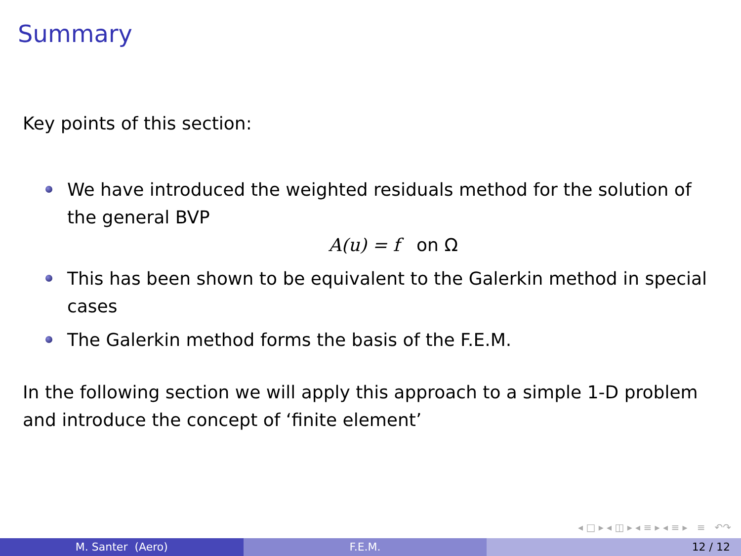Summary
Key points of this section:
We have introduced the weighted residuals method for the solution of the general BVP
A(u) = f on Ω
This has been shown to be equivalent to the Galerkin method in special cases
The Galerkin method forms the basis of the F.E.M.
In the following section we will apply this approach to a simple 1-D problem and introduce the concept of ‘finite element’
◂ □ ▸ ◂ ◫ ▸ ◂ ≡ ▸ ◂ ≡ ▸ ≡ ↶↷
M. Santer (Aero) F.E.M. 12 / 12